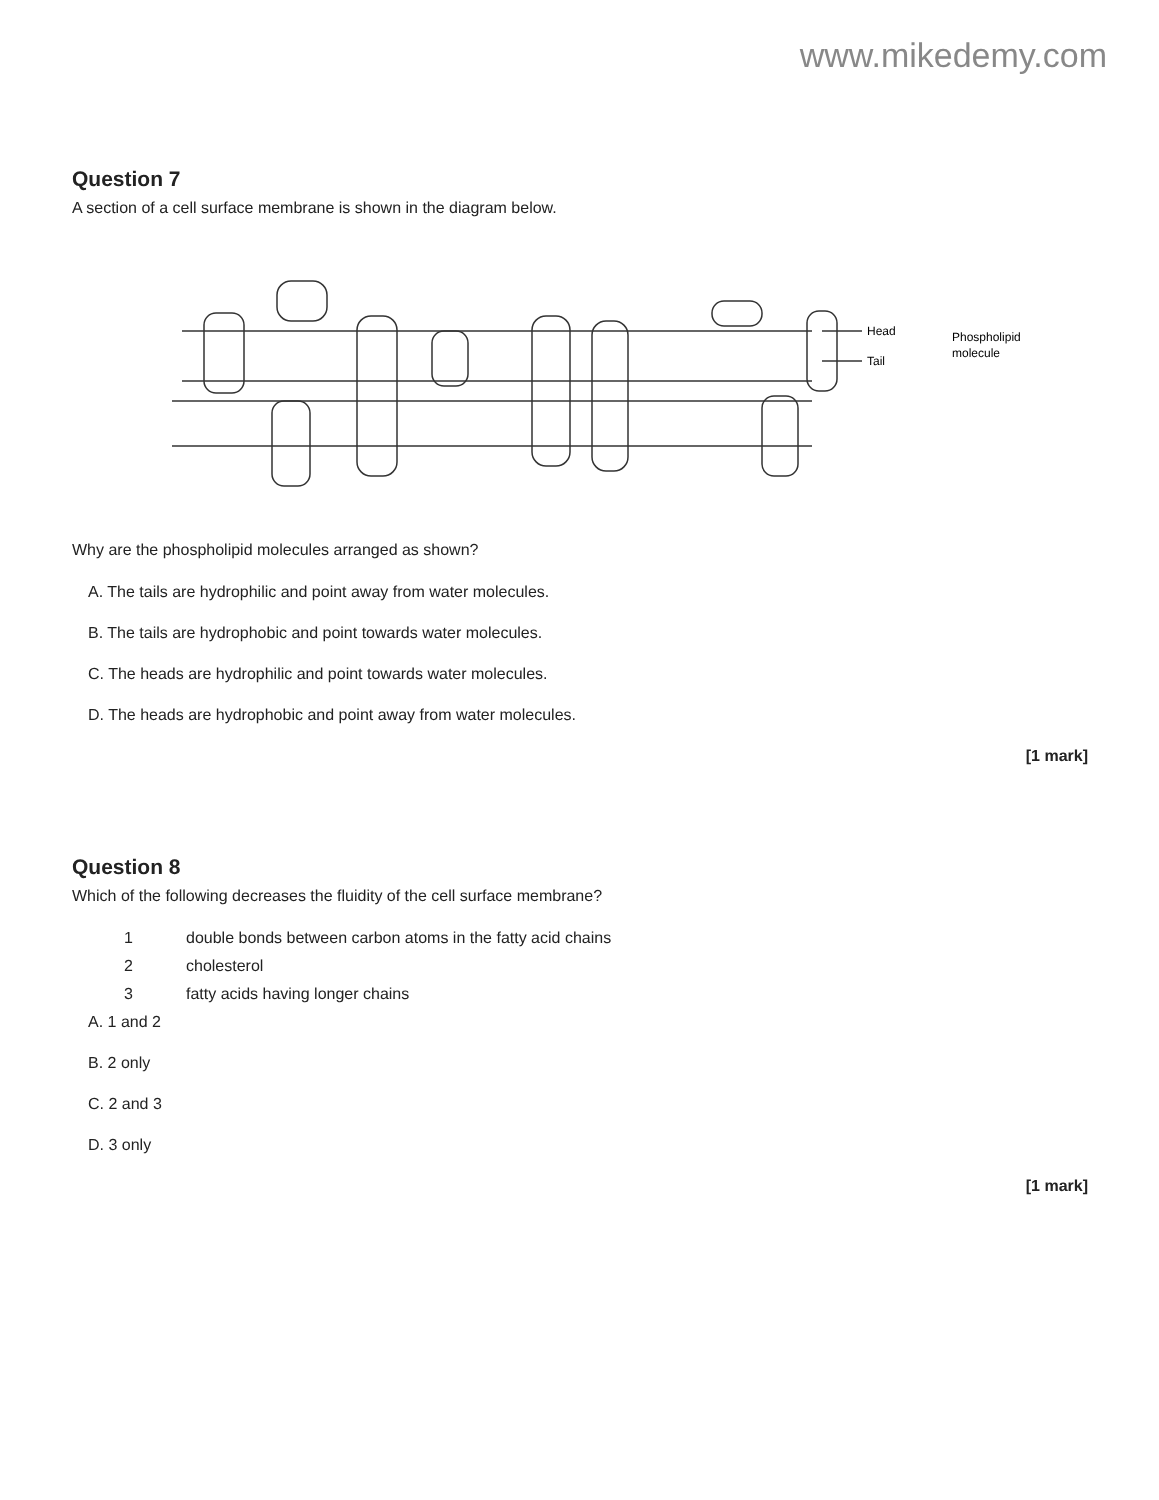www.mikedemy.com
Question 7
A section of a cell surface membrane is shown in the diagram below.
Head
Tail
Phospholipid
molecule
Why are the phospholipid molecules arranged as shown?
A. The tails are hydrophilic and point away from water molecules.
B. The tails are hydrophobic and point towards water molecules.
C. The heads are hydrophilic and point towards water molecules.
D. The heads are hydrophobic and point away from water molecules.
[1 mark]
Question 8
Which of the following decreases the fluidity of the cell surface membrane?
1 double bonds between carbon atoms in the fatty acid chains
2 cholesterol
3 fatty acids having longer chains
A. 1 and 2
B. 2 only
C. 2 and 3
D. 3 only
[1 mark]